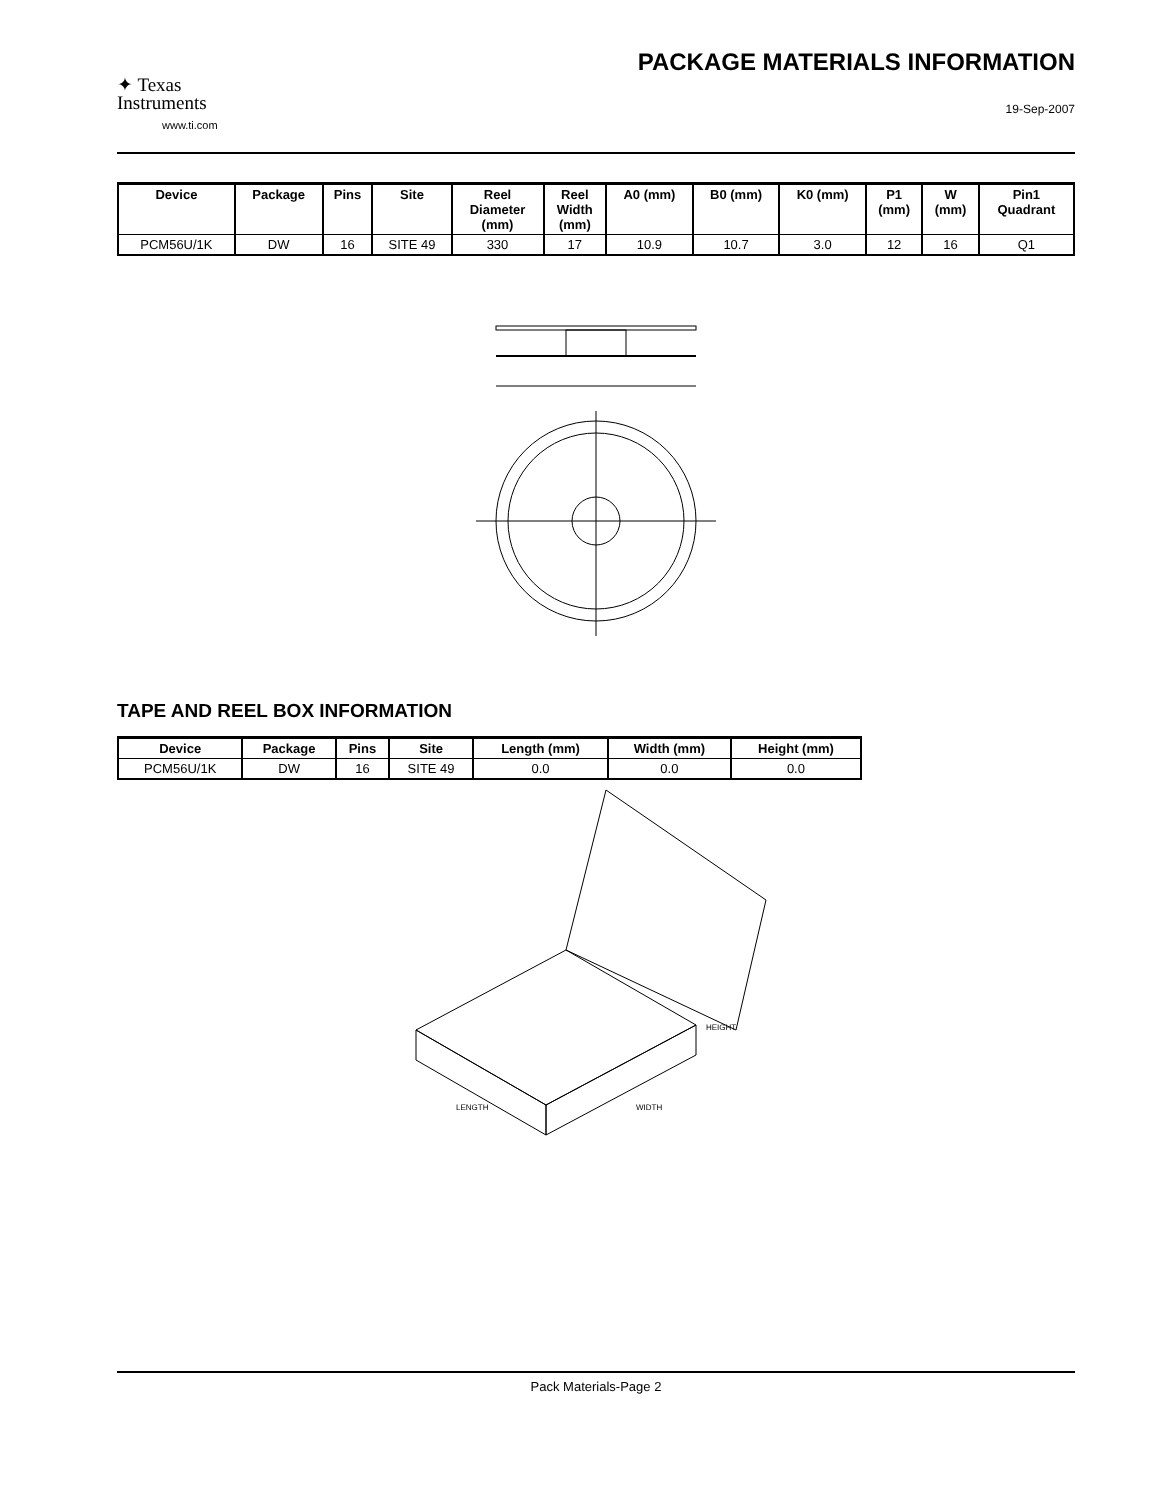✦ Texas
Instruments
www.ti.com
PACKAGE MATERIALS INFORMATION
19-Sep-2007
| Device | Package | Pins | Site | Reel Diameter (mm) | Reel Width (mm) | A0 (mm) | B0 (mm) | K0 (mm) | P1 (mm) | W (mm) | Pin1 Quadrant |
| --- | --- | --- | --- | --- | --- | --- | --- | --- | --- | --- | --- |
| PCM56U/1K | DW | 16 | SITE 49 | 330 | 17 | 10.9 | 10.7 | 3.0 | 12 | 16 | Q1 |
TAPE AND REEL BOX INFORMATION
| Device | Package | Pins | Site | Length (mm) | Width (mm) | Height (mm) |
| --- | --- | --- | --- | --- | --- | --- |
| PCM56U/1K | DW | 16 | SITE 49 | 0.0 | 0.0 | 0.0 |
HEIGHT
LENGTH
WIDTH
Pack Materials-Page 2